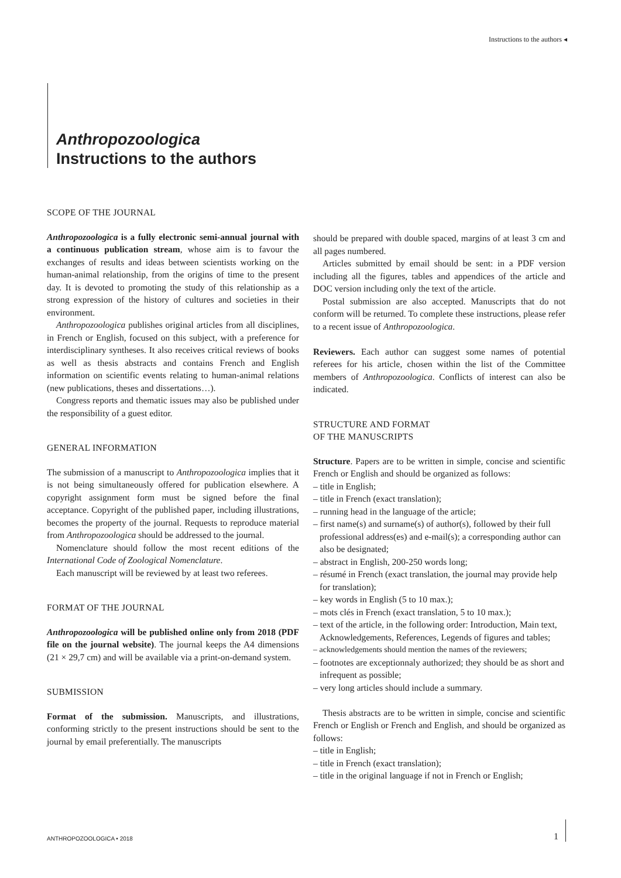Instructions to the authors ◂
Anthropozoologica
Instructions to the authors
SCOPE OF THE JOURNAL
Anthropozoologica is a fully electronic semi-annual journal with a continuous publication stream, whose aim is to favour the exchanges of results and ideas between scientists working on the human-animal relationship, from the origins of time to the present day. It is devoted to promoting the study of this relationship as a strong expression of the history of cultures and societies in their environment.
Anthropozoologica publishes original articles from all disciplines, in French or English, focused on this subject, with a preference for interdisciplinary syntheses. It also receives critical reviews of books as well as thesis abstracts and contains French and English information on scientific events relating to human-animal relations (new publications, theses and dissertations…).
Congress reports and thematic issues may also be published under the responsibility of a guest editor.
GENERAL INFORMATION
The submission of a manuscript to Anthropozoologica implies that it is not being simultaneously offered for publication elsewhere. A copyright assignment form must be signed before the final acceptance. Copyright of the published paper, including illustrations, becomes the property of the journal. Requests to reproduce material from Anthropozoologica should be addressed to the journal.
Nomenclature should follow the most recent editions of the International Code of Zoological Nomenclature.
Each manuscript will be reviewed by at least two referees.
FORMAT OF THE JOURNAL
Anthropozoologica will be published online only from 2018 (PDF file on the journal website). The journal keeps the A4 dimensions (21 × 29,7 cm) and will be available via a print-on-demand system.
SUBMISSION
Format of the submission. Manuscripts, and illustrations, conforming strictly to the present instructions should be sent to the journal by email preferentially. The manuscripts
should be prepared with double spaced, margins of at least 3 cm and all pages numbered.
Articles submitted by email should be sent: in a PDF version including all the figures, tables and appendices of the article and DOC version including only the text of the article.
Postal submission are also accepted. Manuscripts that do not conform will be returned. To complete these instructions, please refer to a recent issue of Anthropozoologica.
Reviewers. Each author can suggest some names of potential referees for his article, chosen within the list of the Committee members of Anthropozoologica. Conflicts of interest can also be indicated.
STRUCTURE AND FORMAT
OF THE MANUSCRIPTS
Structure. Papers are to be written in simple, concise and scientific French or English and should be organized as follows:
– title in English;
– title in French (exact translation);
– running head in the language of the article;
– first name(s) and surname(s) of author(s), followed by their full professional address(es) and e-mail(s); a corresponding author can also be designated;
– abstract in English, 200-250 words long;
– résumé in French (exact translation, the journal may provide help for translation);
– key words in English (5 to 10 max.);
– mots clés in French (exact translation, 5 to 10 max.);
– text of the article, in the following order: Introduction, Main text, Acknowledgements, References, Legends of figures and tables;
– acknowledgements should mention the names of the reviewers;
– footnotes are exceptionnaly authorized; they should be as short and infrequent as possible;
– very long articles should include a summary.
Thesis abstracts are to be written in simple, concise and scientific French or English or French and English, and should be organized as follows:
– title in English;
– title in French (exact translation);
– title in the original language if not in French or English;
ANTHROPOZOOLOGICA • 2018 1